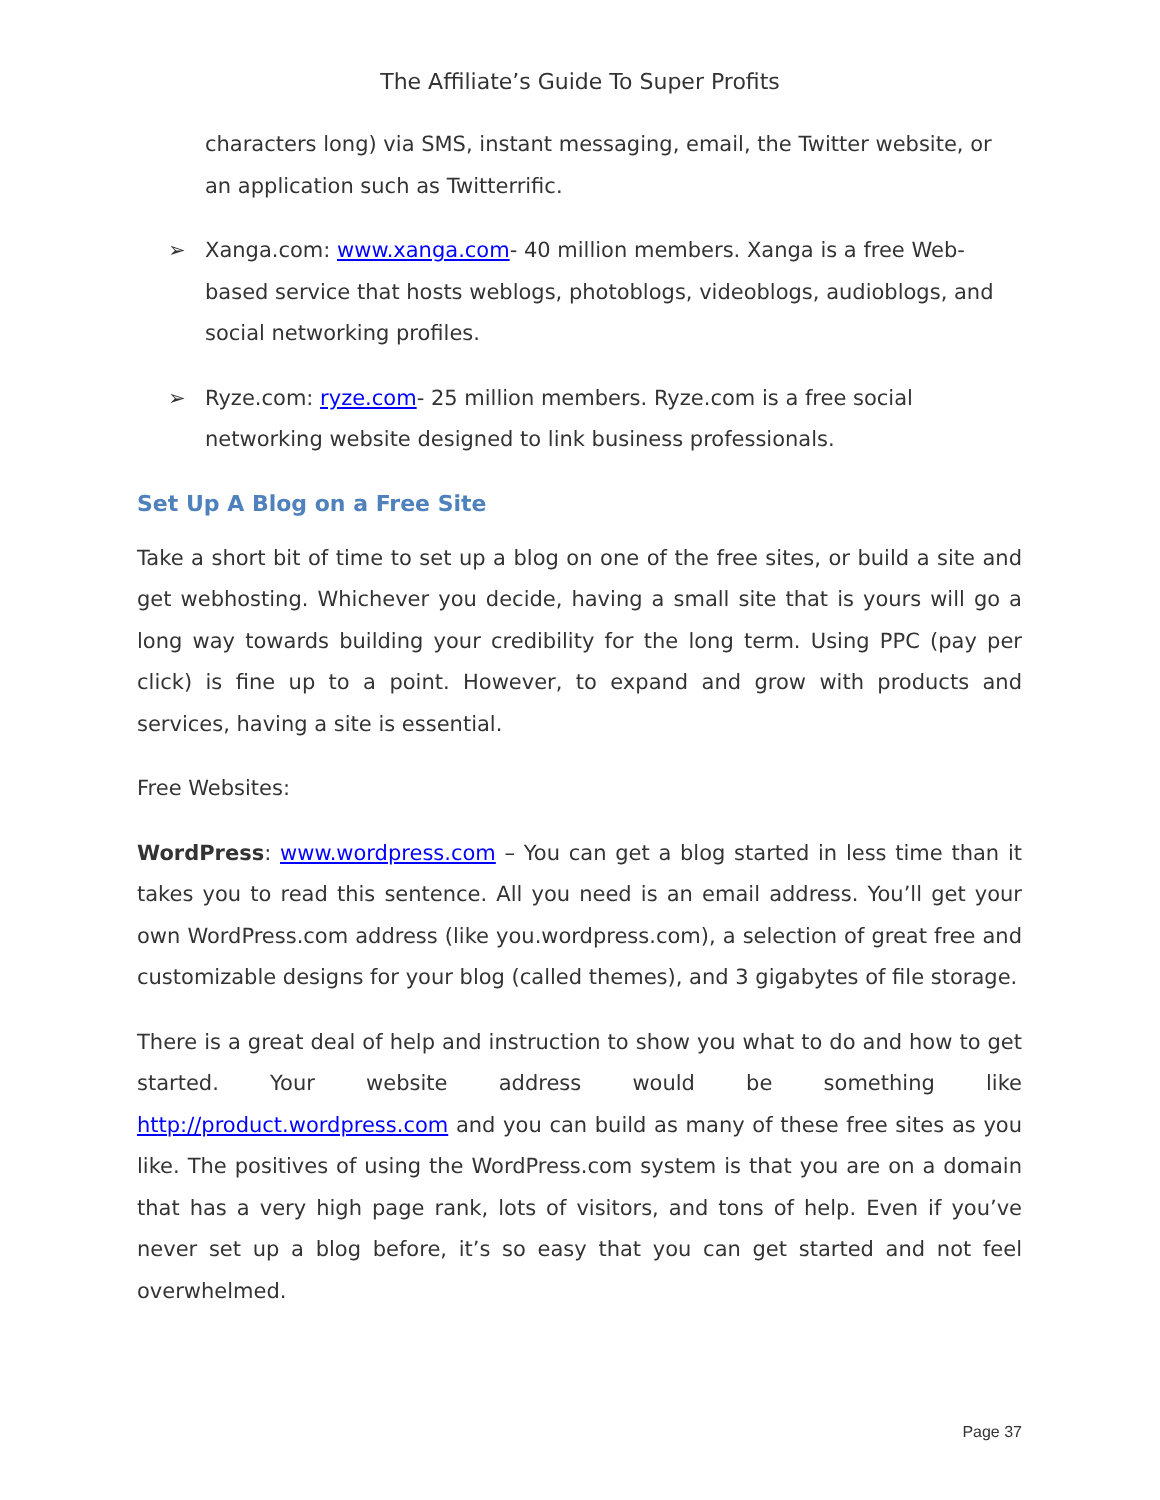The Affiliate’s Guide To Super Profits
characters long) via SMS, instant messaging, email, the Twitter website, or an application such as Twitterrific.
➢ Xanga.com: www.xanga.com- 40 million members. Xanga is a free Web-based service that hosts weblogs, photoblogs, videoblogs, audioblogs, and social networking profiles.
➢ Ryze.com: ryze.com- 25 million members. Ryze.com is a free social networking website designed to link business professionals.
Set Up A Blog on a Free Site
Take a short bit of time to set up a blog on one of the free sites, or build a site and get webhosting. Whichever you decide, having a small site that is yours will go a long way towards building your credibility for the long term. Using PPC (pay per click) is fine up to a point. However, to expand and grow with products and services, having a site is essential.
Free Websites:
WordPress: www.wordpress.com – You can get a blog started in less time than it takes you to read this sentence. All you need is an email address. You’ll get your own WordPress.com address (like you.wordpress.com), a selection of great free and customizable designs for your blog (called themes), and 3 gigabytes of file storage.
There is a great deal of help and instruction to show you what to do and how to get started. Your website address would be something like http://product.wordpress.com and you can build as many of these free sites as you like. The positives of using the WordPress.com system is that you are on a domain that has a very high page rank, lots of visitors, and tons of help. Even if you’ve never set up a blog before, it’s so easy that you can get started and not feel overwhelmed.
Page 37